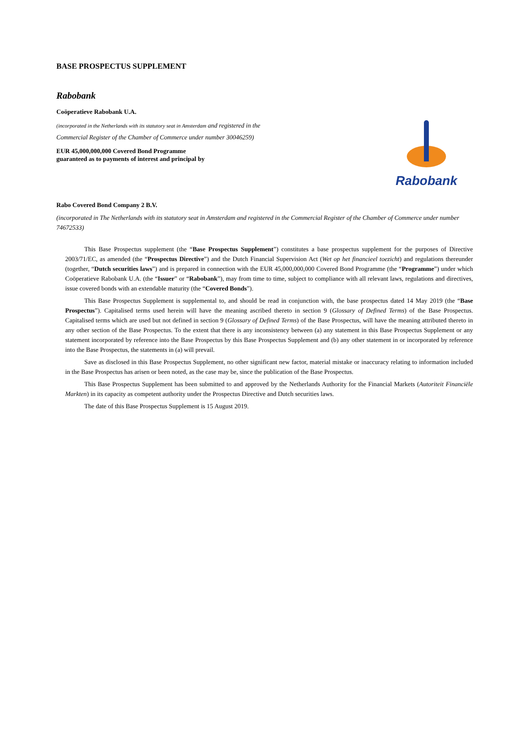BASE PROSPECTUS SUPPLEMENT
Rabobank
Coöperatieve Rabobank U.A.
(incorporated in the Netherlands with its statutory seat in Amsterdam and registered in the
Commercial Register of the Chamber of Commerce under number 30046259)
EUR 45,000,000,000 Covered Bond Programme
guaranteed as to payments of interest and principal by
Rabobank
Rabo Covered Bond Company 2 B.V.
(incorporated in The Netherlands with its statutory seat in Amsterdam and registered in the Commercial Register of the Chamber of Commerce under number 74672533)
This Base Prospectus supplement (the “Base Prospectus Supplement”) constitutes a base prospectus supplement for the purposes of Directive 2003/71/EC, as amended (the “Prospectus Directive”) and the Dutch Financial Supervision Act (Wet op het financieel toezicht) and regulations thereunder (together, “Dutch securities laws”) and is prepared in connection with the EUR 45,000,000,000 Covered Bond Programme (the “Programme”) under which Coöperatieve Rabobank U.A. (the “Issuer” or “Rabobank”), may from time to time, subject to compliance with all relevant laws, regulations and directives, issue covered bonds with an extendable maturity (the “Covered Bonds”).
This Base Prospectus Supplement is supplemental to, and should be read in conjunction with, the base prospectus dated 14 May 2019 (the “Base Prospectus”). Capitalised terms used herein will have the meaning ascribed thereto in section 9 (Glossary of Defined Terms) of the Base Prospectus. Capitalised terms which are used but not defined in section 9 (Glossary of Defined Terms) of the Base Prospectus, will have the meaning attributed thereto in any other section of the Base Prospectus. To the extent that there is any inconsistency between (a) any statement in this Base Prospectus Supplement or any statement incorporated by reference into the Base Prospectus by this Base Prospectus Supplement and (b) any other statement in or incorporated by reference into the Base Prospectus, the statements in (a) will prevail.
Save as disclosed in this Base Prospectus Supplement, no other significant new factor, material mistake or inaccuracy relating to information included in the Base Prospectus has arisen or been noted, as the case may be, since the publication of the Base Prospectus.
This Base Prospectus Supplement has been submitted to and approved by the Netherlands Authority for the Financial Markets (Autoriteit Financiële Markten) in its capacity as competent authority under the Prospectus Directive and Dutch securities laws.
The date of this Base Prospectus Supplement is 15 August 2019.